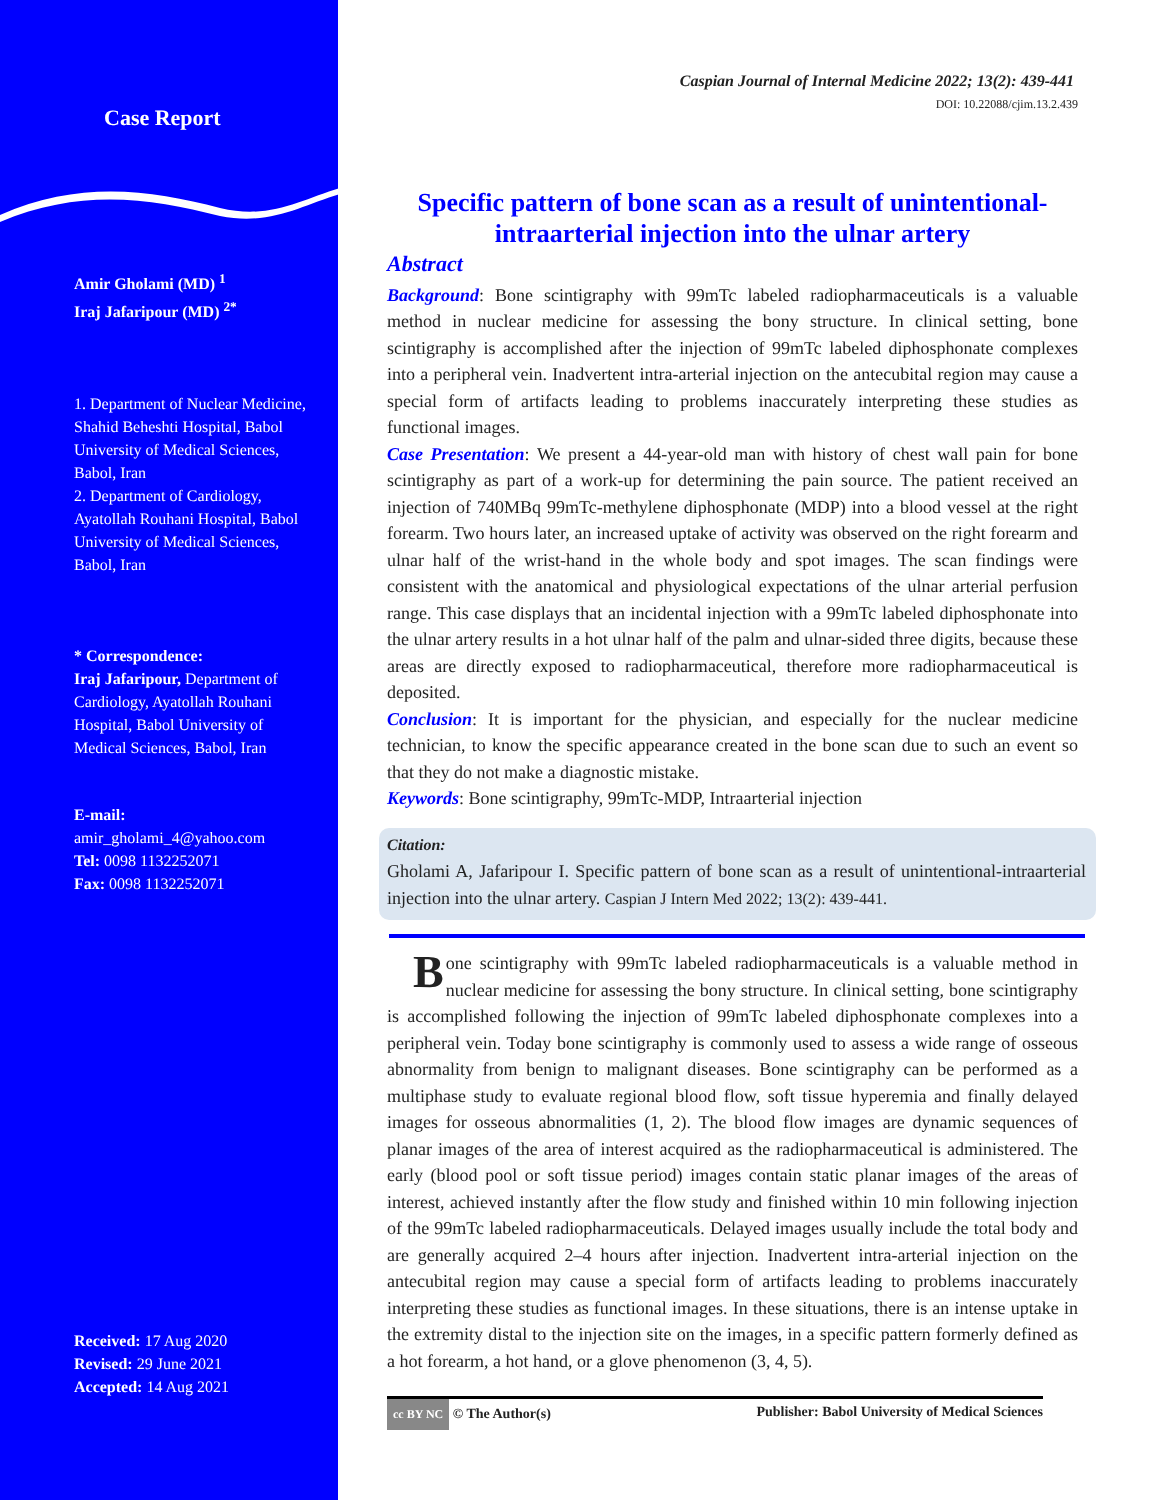Case Report
Amir Gholami (MD) <sup>1</sup>
Iraj Jafaripour (MD) <sup>2*</sup>
1. Department of Nuclear Medicine, Shahid Beheshti Hospital, Babol University of Medical Sciences, Babol, Iran
2. Department of Cardiology, Ayatollah Rouhani Hospital, Babol University of Medical Sciences, Babol, Iran
* Correspondence:
Iraj Jafaripour, Department of Cardiology, Ayatollah Rouhani Hospital, Babol University of Medical Sciences, Babol, Iran
E-mail:
amir_gholami_4@yahoo.com
Tel: 0098 1132252071
Fax: 0098 1132252071
Received: 17 Aug 2020
Revised: 29 June 2021
Accepted: 14 Aug 2021
Caspian Journal of Internal Medicine 2022; 13(2): 439-441
DOI: 10.22088/cjim.13.2.439
Specific pattern of bone scan as a result of unintentional-intraarterial injection into the ulnar artery
Abstract
Background: Bone scintigraphy with 99mTc labeled radiopharmaceuticals is a valuable method in nuclear medicine for assessing the bony structure. In clinical setting, bone scintigraphy is accomplished after the injection of 99mTc labeled diphosphonate complexes into a peripheral vein. Inadvertent intra-arterial injection on the antecubital region may cause a special form of artifacts leading to problems inaccurately interpreting these studies as functional images.
Case Presentation: We present a 44-year-old man with history of chest wall pain for bone scintigraphy as part of a work-up for determining the pain source. The patient received an injection of 740MBq 99mTc-methylene diphosphonate (MDP) into a blood vessel at the right forearm. Two hours later, an increased uptake of activity was observed on the right forearm and ulnar half of the wrist-hand in the whole body and spot images. The scan findings were consistent with the anatomical and physiological expectations of the ulnar arterial perfusion range. This case displays that an incidental injection with a 99mTc labeled diphosphonate into the ulnar artery results in a hot ulnar half of the palm and ulnar-sided three digits, because these areas are directly exposed to radiopharmaceutical, therefore more radiopharmaceutical is deposited.
Conclusion: It is important for the physician, and especially for the nuclear medicine technician, to know the specific appearance created in the bone scan due to such an event so that they do not make a diagnostic mistake.
Keywords: Bone scintigraphy, 99mTc-MDP, Intraarterial injection
Citation:
Gholami A, Jafaripour I. Specific pattern of bone scan as a result of unintentional-intraarterial injection into the ulnar artery. Caspian J Intern Med 2022; 13(2): 439-441.
Bone scintigraphy with 99mTc labeled radiopharmaceuticals is a valuable method in nuclear medicine for assessing the bony structure. In clinical setting, bone scintigraphy is accomplished following the injection of 99mTc labeled diphosphonate complexes into a peripheral vein. Today bone scintigraphy is commonly used to assess a wide range of osseous abnormality from benign to malignant diseases. Bone scintigraphy can be performed as a multiphase study to evaluate regional blood flow, soft tissue hyperemia and finally delayed images for osseous abnormalities (1, 2). The blood flow images are dynamic sequences of planar images of the area of interest acquired as the radiopharmaceutical is administered. The early (blood pool or soft tissue period) images contain static planar images of the areas of interest, achieved instantly after the flow study and finished within 10 min following injection of the 99mTc labeled radiopharmaceuticals. Delayed images usually include the total body and are generally acquired 2–4 hours after injection. Inadvertent intra-arterial injection on the antecubital region may cause a special form of artifacts leading to problems inaccurately interpreting these studies as functional images. In these situations, there is an intense uptake in the extremity distal to the injection site on the images, in a specific pattern formerly defined as a hot forearm, a hot hand, or a glove phenomenon (3, 4, 5).
cc BY NC © The Author(s) Publisher: Babol University of Medical Sciences